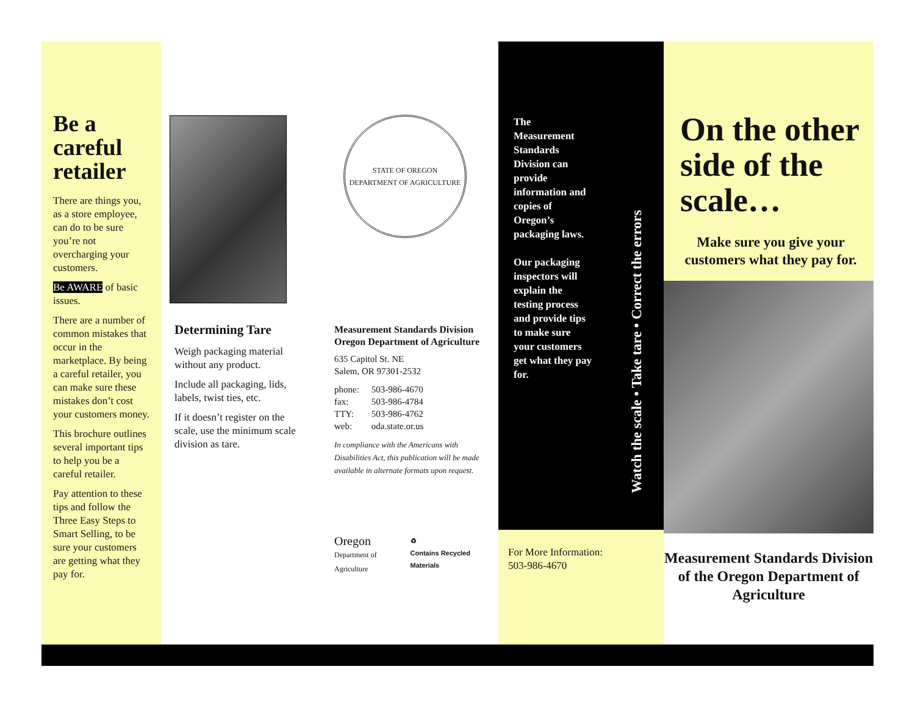Be a careful retailer
There are things you, as a store employee, can do to be sure you’re not overcharging your customers.
Be AWARE of basic issues.
There are a number of common mistakes that occur in the marketplace. By being a careful retailer, you can make sure these mistakes don’t cost your customers money.
This brochure outlines several important tips to help you be a careful retailer.
Pay attention to these tips and follow the Three Easy Steps to Smart Selling, to be sure your customers are getting what they pay for.
Determining Tare
Weigh packaging material without any product.
Include all packaging, lids, labels, twist ties, etc.
If it doesn’t register on the scale, use the minimum scale division as tare.
STATE OF OREGON
DEPARTMENT OF AGRICULTURE
Measurement Standards Division
Oregon Department of Agriculture
635 Capitol St. NE
Salem, OR 97301-2532
| phone: | 503-986-4670 |
| fax: | 503-986-4784 |
| TTY: | 503-986-4762 |
| web: | oda.state.or.us |
In compliance with the Americans with Disabilities Act, this publication will be made available in alternate formats upon request.
Oregon
Department of Agriculture ♻
Contains Recycled Materials
The Measurement Standards Division can provide information and copies of Oregon’s packaging laws.
Our packaging inspectors will explain the testing process and provide tips to make sure your customers get what they pay for.
Watch the scale • Take tare • Correct the errors
For More Information:
503-986-4670
On the other side of the scale…
Make sure you give your customers what they pay for.
Measurement Standards Division of the Oregon Department of Agriculture